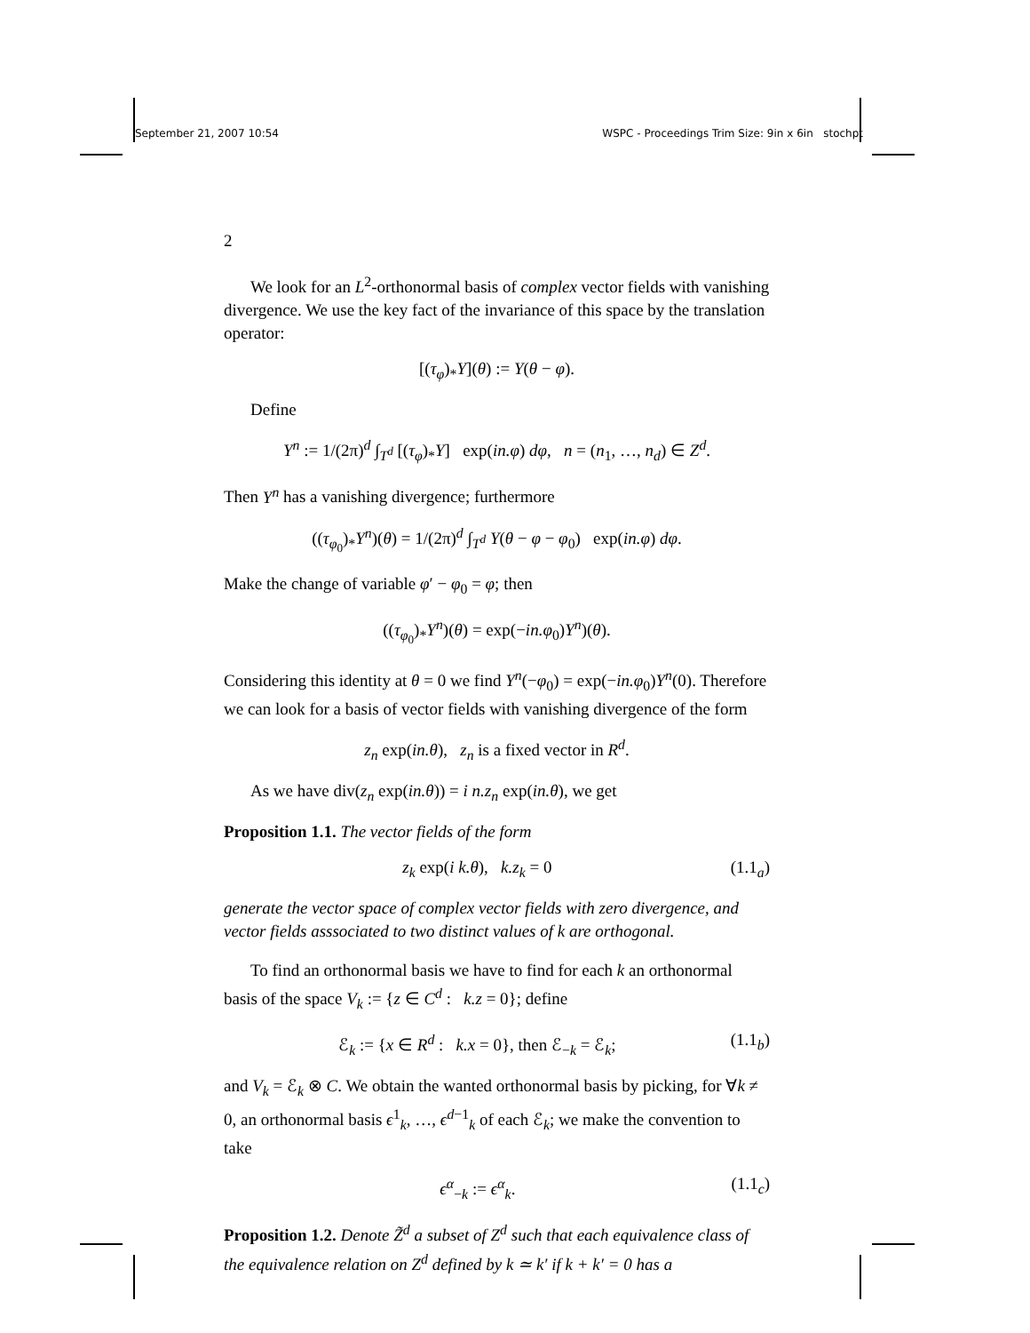September 21, 2007 10:54 WSPC - Proceedings Trim Size: 9in x 6in stochpt
2
We look for an L<sup>2</sup>-orthonormal basis of complex vector fields with vanishing divergence. We use the key fact of the invariance of this space by the translation operator:
[(τ<sub>φ</sub>)<sub>*</sub>Y](θ) := Y(θ − φ).
Define
Y<sup>n</sup> := 1/(2π)<sup>d</sup> ∫<sub>T<sup>d</sup></sub> [(τ<sub>φ</sub>)<sub>*</sub>Y] exp(in.φ) dφ, n = (n<sub>1</sub>, …, n<sub>d</sub>) ∈ Z<sup>d</sup>.
Then Y<sup>n</sup> has a vanishing divergence; furthermore
((τ<sub>φ<sub>0</sub></sub>)<sub>*</sub>Y<sup>n</sup>)(θ) = 1/(2π)<sup>d</sup> ∫<sub>T<sup>d</sup></sub> Y(θ − φ − φ<sub>0</sub>) exp(in.φ) dφ.
Make the change of variable φ′ − φ<sub>0</sub> = φ; then
((τ<sub>φ<sub>0</sub></sub>)<sub>*</sub>Y<sup>n</sup>)(θ) = exp(−in.φ<sub>0</sub>)Y<sup>n</sup>)(θ).
Considering this identity at θ = 0 we find Y<sup>n</sup>(−φ<sub>0</sub>) = exp(−in.φ<sub>0</sub>)Y<sup>n</sup>(0). Therefore we can look for a basis of vector fields with vanishing divergence of the form
z<sub>n</sub> exp(in.θ), z<sub>n</sub> is a fixed vector in R<sup>d</sup>.
As we have div(z<sub>n</sub> exp(in.θ)) = i n.z<sub>n</sub> exp(in.θ), we get
Proposition 1.1. The vector fields of the form
z<sub>k</sub> exp(i k.θ), k.z<sub>k</sub> = 0 (1.1<sub>a</sub>)
generate the vector space of complex vector fields with zero divergence, and vector fields asssociated to two distinct values of k are orthogonal.
To find an orthonormal basis we have to find for each k an orthonormal basis of the space V<sub>k</sub> := {z ∈ C<sup>d</sup> : k.z = 0}; define
ℰ<sub>k</sub> := {x ∈ R<sup>d</sup> : k.x = 0}, then ℰ<sub>−k</sub> = ℰ<sub>k</sub>; (1.1<sub>b</sub>)
and V<sub>k</sub> = ℰ<sub>k</sub> ⊗ C. We obtain the wanted orthonormal basis by picking, for ∀k ≠ 0, an orthonormal basis ϵ<sup>1</sup><sub>k</sub>, …, ϵ<sup>d−1</sup><sub>k</sub> of each ℰ<sub>k</sub>; we make the convention to take
ϵ<sup>α</sup><sub>−k</sub> := ϵ<sup>α</sup><sub>k</sub>. (1.1<sub>c</sub>)
Proposition 1.2. Denote Z̃<sup>d</sup> a subset of Z<sup>d</sup> such that each equivalence class of the equivalence relation on Z<sup>d</sup> defined by k ≃ k′ if k + k′ = 0 has a